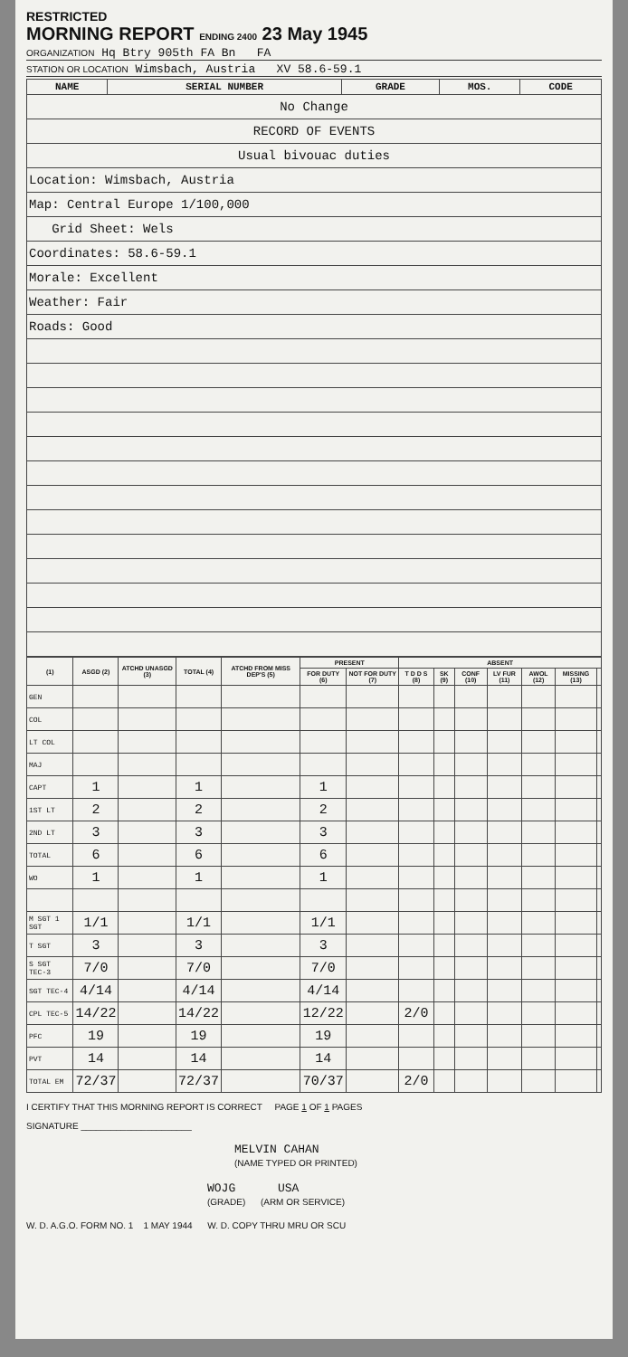RESTRICTED
MORNING REPORT ENDING 2400 23 May 1945
ORGANIZATION Hq Btry 905th FA Bn FA
STATION OR LOCATION Wimsbach, Austria XV 58.6-59.1
| NAME | SERIAL NUMBER | GRADE | MOS. | CODE |
| --- | --- | --- | --- | --- |
| No Change | | | | |
| RECORD OF EVENTS | | | | |
| Usual bivouac duties | | | | |
| Location: Wimsbach, Austria | | | | |
| Map: Central Europe 1/100,000 | | | | |
| Grid Sheet: Wels | | | | |
| Coordinates: 58.6-59.1 | | | | |
| Morale: Excellent | | | | |
| Weather: Fair | | | | |
| Roads: Good | | | | |
| (1) | ASGD (2) | ATCHD UNASGD (3) | TOTAL (4) | ATCHD FROM MISS DEP'S (5) | PRESENT | | ABSENT | | | | | | |
| --- | --- | --- | --- | --- | --- | --- | --- | --- | --- | --- | --- | --- | --- |
| | | | | | FOR DUTY (6) | NOT FOR DUTY (7) | T D D S (8) | SK (9) | CONF (10) | LV FUR (11) | AWOL (12) | MISSING (13) | |
| GEN | | | | | | | | | | | | | |
| COL | | | | | | | | | | | | | |
| LT COL | | | | | | | | | | | | | |
| MAJ | | | | | | | | | | | | | |
| CAPT | 1 | | 1 | | 1 | | | | | | | | |
| 1ST LT | 2 | | 2 | | 2 | | | | | | | | |
| 2ND LT | 3 | | 3 | | 3 | | | | | | | | |
| TOTAL | 6 | | 6 | | 6 | | | | | | | | |
| WO | 1 | | 1 | | 1 | | | | | | | | |
| M SGT 1 SGT | 1/1 | | 1/1 | | 1/1 | | | | | | | | |
| T SGT | 3 | | 3 | | 3 | | | | | | | | |
| S SGT TEC-3 | 7/0 | | 7/0 | | 7/0 | | | | | | | | |
| SGT TEC-4 | 4/14 | | 4/14 | | 4/14 | | | | | | | | |
| CPL TEC-5 | 14/22 | | 14/22 | | 12/22 | | 2/0 | | | | | | |
| PFC | 19 | | 19 | | 19 | | | | | | | | |
| PVT | 14 | | 14 | | 14 | | | | | | | | |
| TOTAL EM | 72/37 | | 72/37 | | 70/37 | | 2/0 | | | | | | |
I CERTIFY THAT THIS MORNING REPORT IS CORRECT PAGE 1 OF 1 PAGES
SIGNATURE ______________________
MELVIN CAHAN
(NAME TYPED OR PRINTED)
WOJG USA
(GRADE) (ARM OR SERVICE)
W. D. A.G.O. FORM NO. 1 1 MAY 1944 W. D. COPY THRU MRU OR SCU